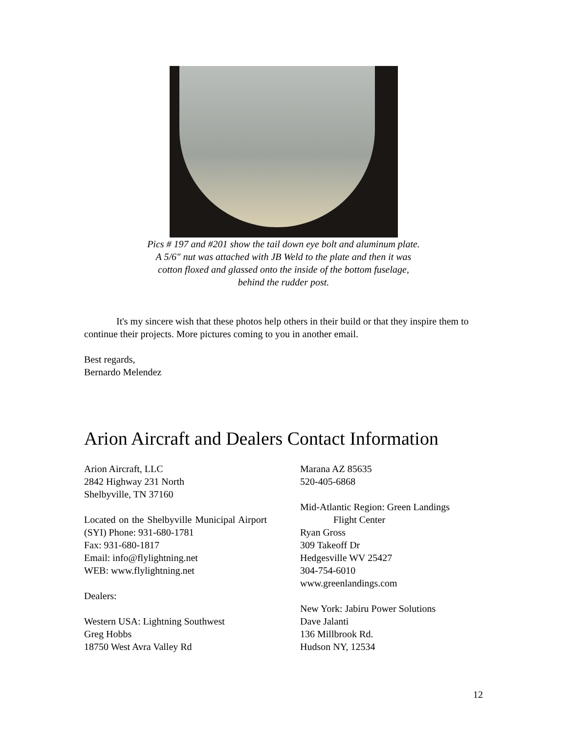Pics # 197 and #201 show the tail down eye bolt and aluminum plate.
A 5/6" nut was attached with JB Weld to the plate and then it was
cotton floxed and glassed onto the inside of the bottom fuselage,
behind the rudder post.
It's my sincere wish that these photos help others in their build or that they inspire them to continue their projects. More pictures coming to you in another email.
Best regards,
Bernardo Melendez
Arion Aircraft and Dealers Contact Information
Arion Aircraft, LLC
2842 Highway 231 North
Shelbyville, TN 37160
Located on the Shelbyville Municipal Airport (SYI) Phone: 931-680-1781
Fax: 931-680-1817
Email: info@flylightning.net
WEB: www.flylightning.net
Dealers:
Western USA: Lightning Southwest
Greg Hobbs
18750 West Avra Valley Rd
Marana AZ 85635
520-405-6868
Mid-Atlantic Region: Green Landings
Flight Center
Ryan Gross
309 Takeoff Dr
Hedgesville WV 25427
304-754-6010
www.greenlandings.com
New York: Jabiru Power Solutions
Dave Jalanti
136 Millbrook Rd.
Hudson NY, 12534
12